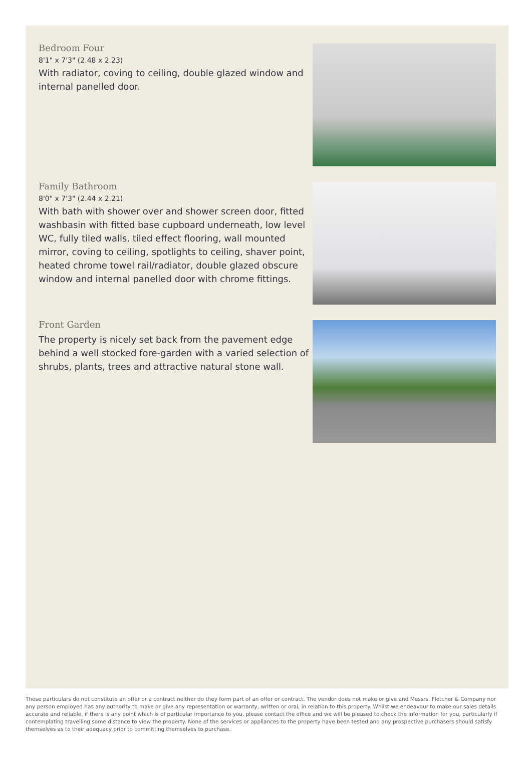Bedroom Four
8'1" x 7'3" (2.48 x 2.23)
With radiator, coving to ceiling, double glazed window and internal panelled door.
Family Bathroom
8'0" x 7'3" (2.44 x 2.21)
With bath with shower over and shower screen door, fitted washbasin with fitted base cupboard underneath, low level WC, fully tiled walls, tiled effect flooring, wall mounted mirror, coving to ceiling, spotlights to ceiling, shaver point, heated chrome towel rail/radiator, double glazed obscure window and internal panelled door with chrome fittings.
Front Garden
The property is nicely set back from the pavement edge behind a well stocked fore-garden with a varied selection of shrubs, plants, trees and attractive natural stone wall.
These particulars do not constitute an offer or a contract neither do they form part of an offer or contract. The vendor does not make or give and Messrs. Fletcher & Company nor any person employed has any authority to make or give any representation or warranty, written or oral, in relation to this property. Whilst we endeavour to make our sales details accurate and reliable, if there is any point which is of particular importance to you, please contact the office and we will be pleased to check the information for you, particularly if contemplating travelling some distance to view the property. None of the services or appliances to the property have been tested and any prospective purchasers should satisfy themselves as to their adequacy prior to committing themselves to purchase.